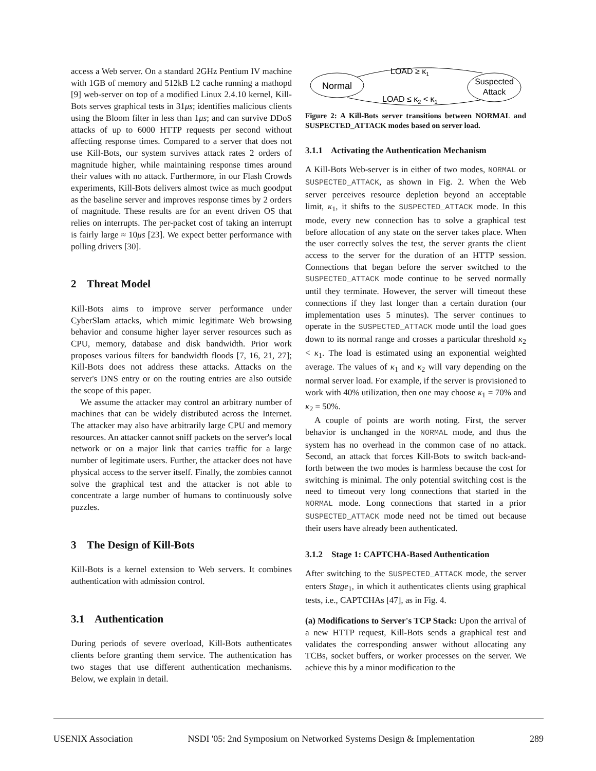access a Web server. On a standard 2GHz Pentium IV machine with 1GB of memory and 512kB L2 cache running a mathopd [9] web-server on top of a modified Linux 2.4.10 kernel, Kill-Bots serves graphical tests in 31μs; identifies malicious clients using the Bloom filter in less than 1μs; and can survive DDoS attacks of up to 6000 HTTP requests per second without affecting response times. Compared to a server that does not use Kill-Bots, our system survives attack rates 2 orders of magnitude higher, while maintaining response times around their values with no attack. Furthermore, in our Flash Crowds experiments, Kill-Bots delivers almost twice as much goodput as the baseline server and improves response times by 2 orders of magnitude. These results are for an event driven OS that relies on interrupts. The per-packet cost of taking an interrupt is fairly large ≈ 10μs [23]. We expect better performance with polling drivers [30].
2 Threat Model
Kill-Bots aims to improve server performance under CyberSlam attacks, which mimic legitimate Web browsing behavior and consume higher layer server resources such as CPU, memory, database and disk bandwidth. Prior work proposes various filters for bandwidth floods [7, 16, 21, 27]; Kill-Bots does not address these attacks. Attacks on the server's DNS entry or on the routing entries are also outside the scope of this paper.
We assume the attacker may control an arbitrary number of machines that can be widely distributed across the Internet. The attacker may also have arbitrarily large CPU and memory resources. An attacker cannot sniff packets on the server's local network or on a major link that carries traffic for a large number of legitimate users. Further, the attacker does not have physical access to the server itself. Finally, the zombies cannot solve the graphical test and the attacker is not able to concentrate a large number of humans to continuously solve puzzles.
3 The Design of Kill-Bots
Kill-Bots is a kernel extension to Web servers. It combines authentication with admission control.
3.1 Authentication
During periods of severe overload, Kill-Bots authenticates clients before granting them service. The authentication has two stages that use different authentication mechanisms. Below, we explain in detail.
Normal
Suspected
Attack
LOAD ≥ κ1
LOAD ≤ κ2 < κ1
Figure 2: A Kill-Bots server transitions between NORMAL and SUSPECTED_ATTACK modes based on server load.
3.1.1 Activating the Authentication Mechanism
A Kill-Bots Web-server is in either of two modes, NORMAL or SUSPECTED_ATTACK, as shown in Fig. 2. When the Web server perceives resource depletion beyond an acceptable limit, κ<sub>1</sub>, it shifts to the SUSPECTED_ATTACK mode. In this mode, every new connection has to solve a graphical test before allocation of any state on the server takes place. When the user correctly solves the test, the server grants the client access to the server for the duration of an HTTP session. Connections that began before the server switched to the SUSPECTED_ATTACK mode continue to be served normally until they terminate. However, the server will timeout these connections if they last longer than a certain duration (our implementation uses 5 minutes). The server continues to operate in the SUSPECTED_ATTACK mode until the load goes down to its normal range and crosses a particular threshold κ<sub>2</sub> < κ<sub>1</sub>. The load is estimated using an exponential weighted average. The values of κ<sub>1</sub> and κ<sub>2</sub> will vary depending on the normal server load. For example, if the server is provisioned to work with 40% utilization, then one may choose κ<sub>1</sub> = 70% and κ<sub>2</sub> = 50%.
A couple of points are worth noting. First, the server behavior is unchanged in the NORMAL mode, and thus the system has no overhead in the common case of no attack. Second, an attack that forces Kill-Bots to switch back-and-forth between the two modes is harmless because the cost for switching is minimal. The only potential switching cost is the need to timeout very long connections that started in the NORMAL mode. Long connections that started in a prior SUSPECTED_ATTACK mode need not be timed out because their users have already been authenticated.
3.1.2 Stage 1: CAPTCHA-Based Authentication
After switching to the SUSPECTED_ATTACK mode, the server enters Stage<sub>1</sub>, in which it authenticates clients using graphical tests, i.e., CAPTCHAs [47], as in Fig. 4.
(a) Modifications to Server's TCP Stack: Upon the arrival of a new HTTP request, Kill-Bots sends a graphical test and validates the corresponding answer without allocating any TCBs, socket buffers, or worker processes on the server. We achieve this by a minor modification to the
USENIX Association NSDI '05: 2nd Symposium on Networked Systems Design & Implementation 289